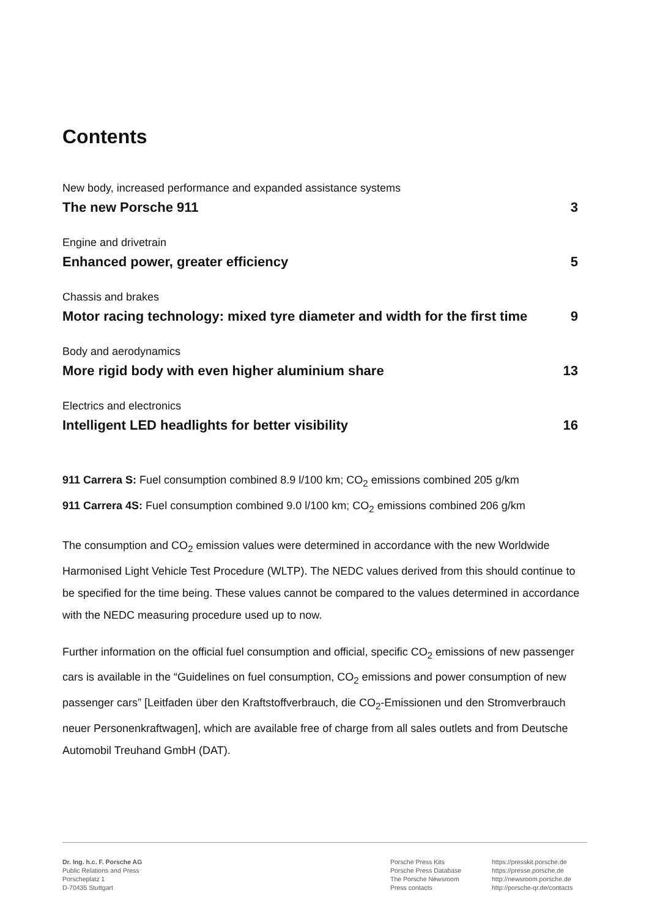Contents
New body, increased performance and expanded assistance systems
The new Porsche 911 3
Engine and drivetrain
Enhanced power, greater efficiency 5
Chassis and brakes
Motor racing technology: mixed tyre diameter and width for the first time 9
Body and aerodynamics
More rigid body with even higher aluminium share 13
Electrics and electronics
Intelligent LED headlights for better visibility 16
911 Carrera S: Fuel consumption combined 8.9 l/100 km; CO<sub>2</sub> emissions combined 205 g/km
911 Carrera 4S: Fuel consumption combined 9.0 l/100 km; CO<sub>2</sub> emissions combined 206 g/km
The consumption and CO<sub>2</sub> emission values were determined in accordance with the new Worldwide Harmonised Light Vehicle Test Procedure (WLTP). The NEDC values derived from this should continue to be specified for the time being. These values cannot be compared to the values determined in accordance with the NEDC measuring procedure used up to now.
Further information on the official fuel consumption and official, specific CO<sub>2</sub> emissions of new passenger cars is available in the “Guidelines on fuel consumption, CO<sub>2</sub> emissions and power consumption of new passenger cars” [Leitfaden über den Kraftstoffverbrauch, die CO<sub>2</sub>-Emissionen und den Stromverbrauch neuer Personenkraftwagen], which are available free of charge from all sales outlets and from Deutsche Automobil Treuhand GmbH (DAT).
Dr. Ing. h.c. F. Porsche AG
Public Relations and Press
Porscheplatz 1
D-70435 Stuttgart
Porsche Press Kits
Porsche Press Database
The Porsche Newsroom
Press contacts
https://presskit.porsche.de
https://presse.porsche.de
http://newsroom.porsche.de
http://porsche-qr.de/contacts